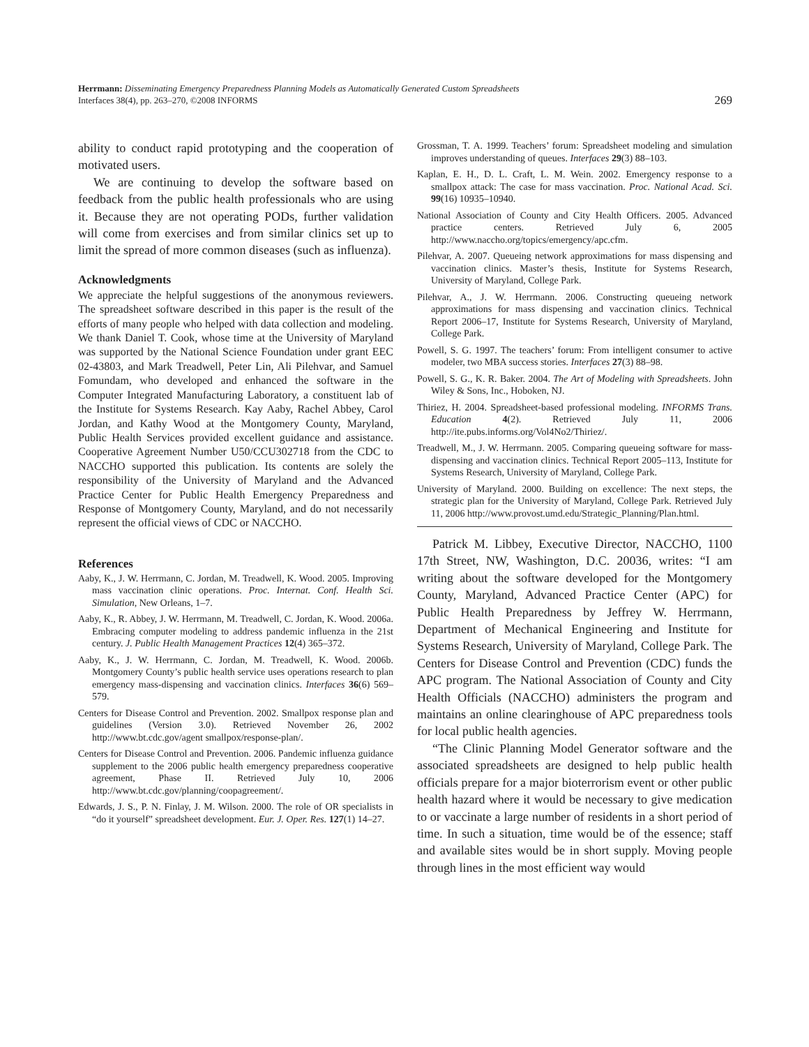Herrmann: Disseminating Emergency Preparedness Planning Models as Automatically Generated Custom Spreadsheets
Interfaces 38(4), pp. 263–270, ©2008 INFORMS
269
ability to conduct rapid prototyping and the cooperation of motivated users.
We are continuing to develop the software based on feedback from the public health professionals who are using it. Because they are not operating PODs, further validation will come from exercises and from similar clinics set up to limit the spread of more common diseases (such as influenza).
Acknowledgments
We appreciate the helpful suggestions of the anonymous reviewers. The spreadsheet software described in this paper is the result of the efforts of many people who helped with data collection and modeling. We thank Daniel T. Cook, whose time at the University of Maryland was supported by the National Science Foundation under grant EEC 02-43803, and Mark Treadwell, Peter Lin, Ali Pilehvar, and Samuel Fomundam, who developed and enhanced the software in the Computer Integrated Manufacturing Laboratory, a constituent lab of the Institute for Systems Research. Kay Aaby, Rachel Abbey, Carol Jordan, and Kathy Wood at the Montgomery County, Maryland, Public Health Services provided excellent guidance and assistance. Cooperative Agreement Number U50/CCU302718 from the CDC to NACCHO supported this publication. Its contents are solely the responsibility of the University of Maryland and the Advanced Practice Center for Public Health Emergency Preparedness and Response of Montgomery County, Maryland, and do not necessarily represent the official views of CDC or NACCHO.
References
Aaby, K., J. W. Herrmann, C. Jordan, M. Treadwell, K. Wood. 2005. Improving mass vaccination clinic operations. Proc. Internat. Conf. Health Sci. Simulation, New Orleans, 1–7.
Aaby, K., R. Abbey, J. W. Herrmann, M. Treadwell, C. Jordan, K. Wood. 2006a. Embracing computer modeling to address pandemic influenza in the 21st century. J. Public Health Management Practices 12(4) 365–372.
Aaby, K., J. W. Herrmann, C. Jordan, M. Treadwell, K. Wood. 2006b. Montgomery County’s public health service uses operations research to plan emergency mass-dispensing and vaccination clinics. Interfaces 36(6) 569–579.
Centers for Disease Control and Prevention. 2002. Smallpox response plan and guidelines (Version 3.0). Retrieved November 26, 2002 http://www.bt.cdc.gov/agent smallpox/response-plan/.
Centers for Disease Control and Prevention. 2006. Pandemic influenza guidance supplement to the 2006 public health emergency preparedness cooperative agreement, Phase II. Retrieved July 10, 2006 http://www.bt.cdc.gov/planning/coopagreement/.
Edwards, J. S., P. N. Finlay, J. M. Wilson. 2000. The role of OR specialists in “do it yourself” spreadsheet development. Eur. J. Oper. Res. 127(1) 14–27.
Grossman, T. A. 1999. Teachers’ forum: Spreadsheet modeling and simulation improves understanding of queues. Interfaces 29(3) 88–103.
Kaplan, E. H., D. L. Craft, L. M. Wein. 2002. Emergency response to a smallpox attack: The case for mass vaccination. Proc. National Acad. Sci. 99(16) 10935–10940.
National Association of County and City Health Officers. 2005. Advanced practice centers. Retrieved July 6, 2005 http://www.naccho.org/topics/emergency/apc.cfm.
Pilehvar, A. 2007. Queueing network approximations for mass dispensing and vaccination clinics. Master’s thesis, Institute for Systems Research, University of Maryland, College Park.
Pilehvar, A., J. W. Herrmann. 2006. Constructing queueing network approximations for mass dispensing and vaccination clinics. Technical Report 2006–17, Institute for Systems Research, University of Maryland, College Park.
Powell, S. G. 1997. The teachers’ forum: From intelligent consumer to active modeler, two MBA success stories. Interfaces 27(3) 88–98.
Powell, S. G., K. R. Baker. 2004. The Art of Modeling with Spreadsheets. John Wiley & Sons, Inc., Hoboken, NJ.
Thiriez, H. 2004. Spreadsheet-based professional modeling. INFORMS Trans. Education 4(2). Retrieved July 11, 2006 http://ite.pubs.informs.org/Vol4No2/Thiriez/.
Treadwell, M., J. W. Herrmann. 2005. Comparing queueing software for mass-dispensing and vaccination clinics. Technical Report 2005–113, Institute for Systems Research, University of Maryland, College Park.
University of Maryland. 2000. Building on excellence: The next steps, the strategic plan for the University of Maryland, College Park. Retrieved July 11, 2006 http://www.provost.umd.edu/Strategic_Planning/Plan.html.
Patrick M. Libbey, Executive Director, NACCHO, 1100 17th Street, NW, Washington, D.C. 20036, writes: “I am writing about the software developed for the Montgomery County, Maryland, Advanced Practice Center (APC) for Public Health Preparedness by Jeffrey W. Herrmann, Department of Mechanical Engineering and Institute for Systems Research, University of Maryland, College Park. The Centers for Disease Control and Prevention (CDC) funds the APC program. The National Association of County and City Health Officials (NACCHO) administers the program and maintains an online clearinghouse of APC preparedness tools for local public health agencies.
“The Clinic Planning Model Generator software and the associated spreadsheets are designed to help public health officials prepare for a major bioterrorism event or other public health hazard where it would be necessary to give medication to or vaccinate a large number of residents in a short period of time. In such a situation, time would be of the essence; staff and available sites would be in short supply. Moving people through lines in the most efficient way would